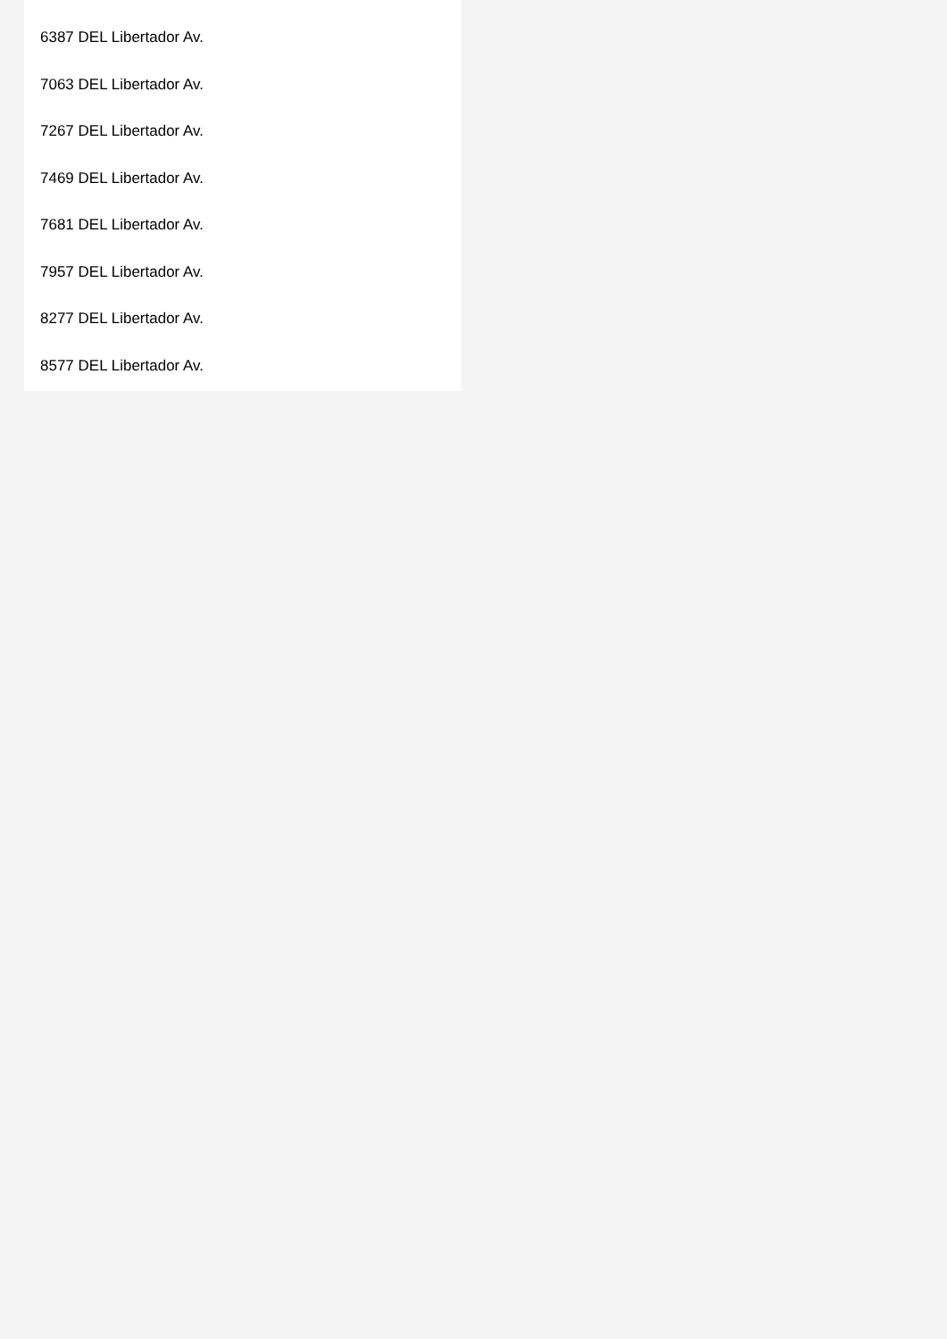6387 DEL Libertador Av.
7063 DEL Libertador Av.
7267 DEL Libertador Av.
7469 DEL Libertador Av.
7681 DEL Libertador Av.
7957 DEL Libertador Av.
8277 DEL Libertador Av.
8577 DEL Libertador Av.